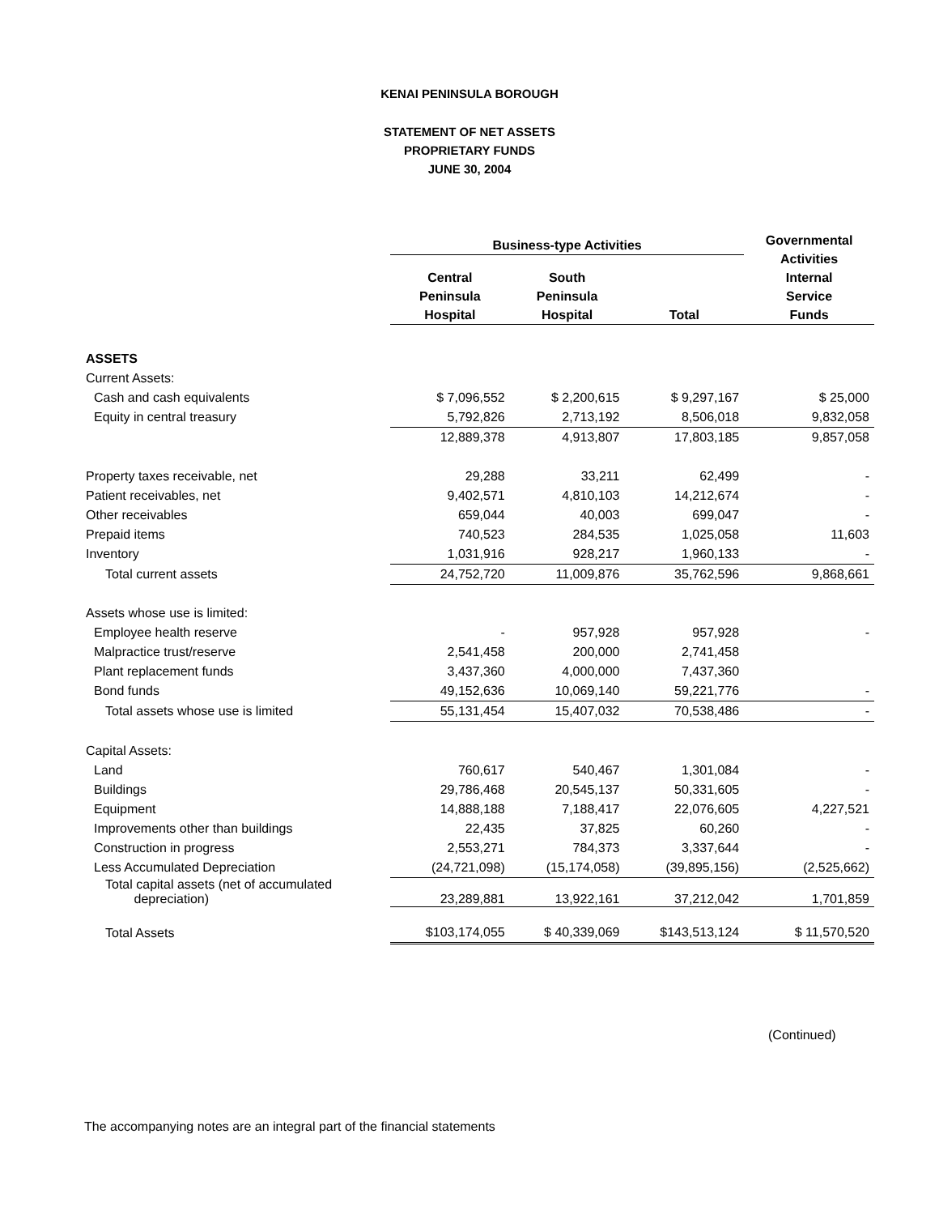KENAI PENINSULA BOROUGH
STATEMENT OF NET ASSETS
PROPRIETARY FUNDS
JUNE 30, 2004
| | Business-type Activities | | | Governmental Activities Internal Service Funds |
| --- | --- | --- | --- | --- |
| | Central Peninsula Hospital | South Peninsula Hospital | Total | |
| ASSETS | | | | |
| Current Assets: | | | | |
| Cash and cash equivalents | $ 7,096,552 | $ 2,200,615 | $ 9,297,167 | $ 25,000 |
| Equity in central treasury | 5,792,826 | 2,713,192 | 8,506,018 | 9,832,058 |
| | 12,889,378 | 4,913,807 | 17,803,185 | 9,857,058 |
| Property taxes receivable, net | 29,288 | 33,211 | 62,499 | - |
| Patient receivables, net | 9,402,571 | 4,810,103 | 14,212,674 | - |
| Other receivables | 659,044 | 40,003 | 699,047 | - |
| Prepaid items | 740,523 | 284,535 | 1,025,058 | 11,603 |
| Inventory | 1,031,916 | 928,217 | 1,960,133 | - |
| Total current assets | 24,752,720 | 11,009,876 | 35,762,596 | 9,868,661 |
| Assets whose use is limited: | | | | |
| Employee health reserve | - | 957,928 | 957,928 | - |
| Malpractice trust/reserve | 2,541,458 | 200,000 | 2,741,458 | |
| Plant replacement funds | 3,437,360 | 4,000,000 | 7,437,360 | |
| Bond funds | 49,152,636 | 10,069,140 | 59,221,776 | - |
| Total assets whose use is limited | 55,131,454 | 15,407,032 | 70,538,486 | - |
| Capital Assets: | | | | |
| Land | 760,617 | 540,467 | 1,301,084 | - |
| Buildings | 29,786,468 | 20,545,137 | 50,331,605 | - |
| Equipment | 14,888,188 | 7,188,417 | 22,076,605 | 4,227,521 |
| Improvements other than buildings | 22,435 | 37,825 | 60,260 | - |
| Construction in progress | 2,553,271 | 784,373 | 3,337,644 | - |
| Less Accumulated Depreciation | (24,721,098) | (15,174,058) | (39,895,156) | (2,525,662) |
| Total capital assets (net of accumulated depreciation) | 23,289,881 | 13,922,161 | 37,212,042 | 1,701,859 |
| Total Assets | $103,174,055 | $ 40,339,069 | $143,513,124 | $ 11,570,520 |
(Continued)
The accompanying notes are an integral part of the financial statements